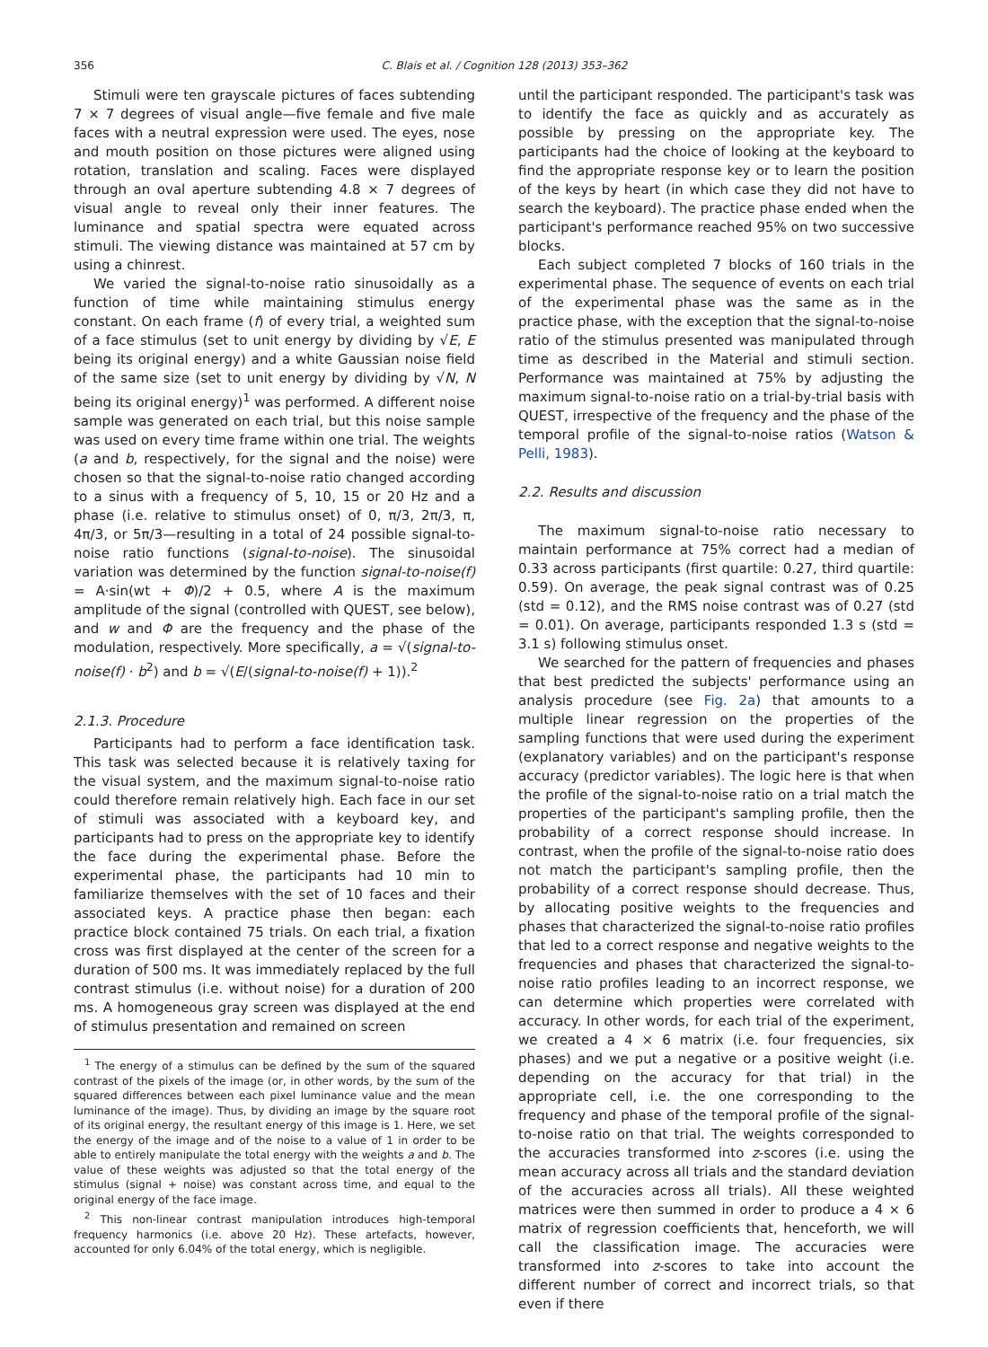356 C. Blais et al. / Cognition 128 (2013) 353–362
Stimuli were ten grayscale pictures of faces subtending 7 × 7 degrees of visual angle—five female and five male faces with a neutral expression were used. The eyes, nose and mouth position on those pictures were aligned using rotation, translation and scaling. Faces were displayed through an oval aperture subtending 4.8 × 7 degrees of visual angle to reveal only their inner features. The luminance and spatial spectra were equated across stimuli. The viewing distance was maintained at 57 cm by using a chinrest.
We varied the signal-to-noise ratio sinusoidally as a function of time while maintaining stimulus energy constant. On each frame (f) of every trial, a weighted sum of a face stimulus (set to unit energy by dividing by √E, E being its original energy) and a white Gaussian noise field of the same size (set to unit energy by dividing by √N, N being its original energy)<sup>1</sup> was performed. A different noise sample was generated on each trial, but this noise sample was used on every time frame within one trial. The weights (a and b, respectively, for the signal and the noise) were chosen so that the signal-to-noise ratio changed according to a sinus with a frequency of 5, 10, 15 or 20 Hz and a phase (i.e. relative to stimulus onset) of 0, π/3, 2π/3, π, 4π/3, or 5π/3—resulting in a total of 24 possible signal-to-noise ratio functions (signal-to-noise). The sinusoidal variation was determined by the function signal-to-noise(f) = A·sin(wt + Φ)/2 + 0.5, where A is the maximum amplitude of the signal (controlled with QUEST, see below), and w and Φ are the frequency and the phase of the modulation, respectively. More specifically, a = √(signal-to-noise(f) · b<sup>2</sup>) and b = √(E/(signal-to-noise(f) + 1)).<sup>2</sup>
2.1.3. Procedure
Participants had to perform a face identification task. This task was selected because it is relatively taxing for the visual system, and the maximum signal-to-noise ratio could therefore remain relatively high. Each face in our set of stimuli was associated with a keyboard key, and participants had to press on the appropriate key to identify the face during the experimental phase. Before the experimental phase, the participants had 10 min to familiarize themselves with the set of 10 faces and their associated keys. A practice phase then began: each practice block contained 75 trials. On each trial, a fixation cross was first displayed at the center of the screen for a duration of 500 ms. It was immediately replaced by the full contrast stimulus (i.e. without noise) for a duration of 200 ms. A homogeneous gray screen was displayed at the end of stimulus presentation and remained on screen
<sup>1</sup> The energy of a stimulus can be defined by the sum of the squared contrast of the pixels of the image (or, in other words, by the sum of the squared differences between each pixel luminance value and the mean luminance of the image). Thus, by dividing an image by the square root of its original energy, the resultant energy of this image is 1. Here, we set the energy of the image and of the noise to a value of 1 in order to be able to entirely manipulate the total energy with the weights a and b. The value of these weights was adjusted so that the total energy of the stimulus (signal + noise) was constant across time, and equal to the original energy of the face image.
<sup>2</sup> This non-linear contrast manipulation introduces high-temporal frequency harmonics (i.e. above 20 Hz). These artefacts, however, accounted for only 6.04% of the total energy, which is negligible.
until the participant responded. The participant's task was to identify the face as quickly and as accurately as possible by pressing on the appropriate key. The participants had the choice of looking at the keyboard to find the appropriate response key or to learn the position of the keys by heart (in which case they did not have to search the keyboard). The practice phase ended when the participant's performance reached 95% on two successive blocks.
Each subject completed 7 blocks of 160 trials in the experimental phase. The sequence of events on each trial of the experimental phase was the same as in the practice phase, with the exception that the signal-to-noise ratio of the stimulus presented was manipulated through time as described in the Material and stimuli section. Performance was maintained at 75% by adjusting the maximum signal-to-noise ratio on a trial-by-trial basis with QUEST, irrespective of the frequency and the phase of the temporal profile of the signal-to-noise ratios (Watson & Pelli, 1983).
2.2. Results and discussion
The maximum signal-to-noise ratio necessary to maintain performance at 75% correct had a median of 0.33 across participants (first quartile: 0.27, third quartile: 0.59). On average, the peak signal contrast was of 0.25 (std = 0.12), and the RMS noise contrast was of 0.27 (std = 0.01). On average, participants responded 1.3 s (std = 3.1 s) following stimulus onset.
We searched for the pattern of frequencies and phases that best predicted the subjects' performance using an analysis procedure (see Fig. 2a) that amounts to a multiple linear regression on the properties of the sampling functions that were used during the experiment (explanatory variables) and on the participant's response accuracy (predictor variables). The logic here is that when the profile of the signal-to-noise ratio on a trial match the properties of the participant's sampling profile, then the probability of a correct response should increase. In contrast, when the profile of the signal-to-noise ratio does not match the participant's sampling profile, then the probability of a correct response should decrease. Thus, by allocating positive weights to the frequencies and phases that characterized the signal-to-noise ratio profiles that led to a correct response and negative weights to the frequencies and phases that characterized the signal-to-noise ratio profiles leading to an incorrect response, we can determine which properties were correlated with accuracy. In other words, for each trial of the experiment, we created a 4 × 6 matrix (i.e. four frequencies, six phases) and we put a negative or a positive weight (i.e. depending on the accuracy for that trial) in the appropriate cell, i.e. the one corresponding to the frequency and phase of the temporal profile of the signal-to-noise ratio on that trial. The weights corresponded to the accuracies transformed into z-scores (i.e. using the mean accuracy across all trials and the standard deviation of the accuracies across all trials). All these weighted matrices were then summed in order to produce a 4 × 6 matrix of regression coefficients that, henceforth, we will call the classification image. The accuracies were transformed into z-scores to take into account the different number of correct and incorrect trials, so that even if there